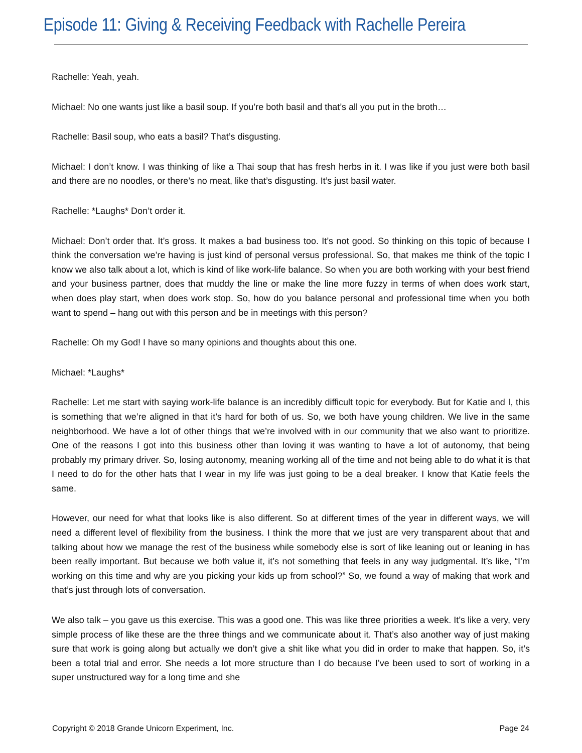Episode 11: Giving & Receiving Feedback with Rachelle Pereira
Rachelle: Yeah, yeah.
Michael: No one wants just like a basil soup. If you’re both basil and that’s all you put in the broth…
Rachelle: Basil soup, who eats a basil? That’s disgusting.
Michael: I don’t know. I was thinking of like a Thai soup that has fresh herbs in it. I was like if you just were both basil and there are no noodles, or there’s no meat, like that’s disgusting. It’s just basil water.
Rachelle: *Laughs* Don’t order it.
Michael: Don’t order that. It’s gross. It makes a bad business too. It’s not good. So thinking on this topic of because I think the conversation we’re having is just kind of personal versus professional. So, that makes me think of the topic I know we also talk about a lot, which is kind of like work-life balance. So when you are both working with your best friend and your business partner, does that muddy the line or make the line more fuzzy in terms of when does work start, when does play start, when does work stop. So, how do you balance personal and professional time when you both want to spend – hang out with this person and be in meetings with this person?
Rachelle: Oh my God! I have so many opinions and thoughts about this one.
Michael: *Laughs*
Rachelle: Let me start with saying work-life balance is an incredibly difficult topic for everybody. But for Katie and I, this is something that we’re aligned in that it’s hard for both of us. So, we both have young children. We live in the same neighborhood. We have a lot of other things that we’re involved with in our community that we also want to prioritize. One of the reasons I got into this business other than loving it was wanting to have a lot of autonomy, that being probably my primary driver. So, losing autonomy, meaning working all of the time and not being able to do what it is that I need to do for the other hats that I wear in my life was just going to be a deal breaker. I know that Katie feels the same.
However, our need for what that looks like is also different. So at different times of the year in different ways, we will need a different level of flexibility from the business. I think the more that we just are very transparent about that and talking about how we manage the rest of the business while somebody else is sort of like leaning out or leaning in has been really important. But because we both value it, it’s not something that feels in any way judgmental. It’s like, “I’m working on this time and why are you picking your kids up from school?” So, we found a way of making that work and that’s just through lots of conversation.
We also talk – you gave us this exercise. This was a good one. This was like three priorities a week. It’s like a very, very simple process of like these are the three things and we communicate about it. That’s also another way of just making sure that work is going along but actually we don’t give a shit like what you did in order to make that happen. So, it’s been a total trial and error. She needs a lot more structure than I do because I’ve been used to sort of working in a super unstructured way for a long time and she
Copyright © 2018 Grande Unicorn Experiment, Inc. Page 24